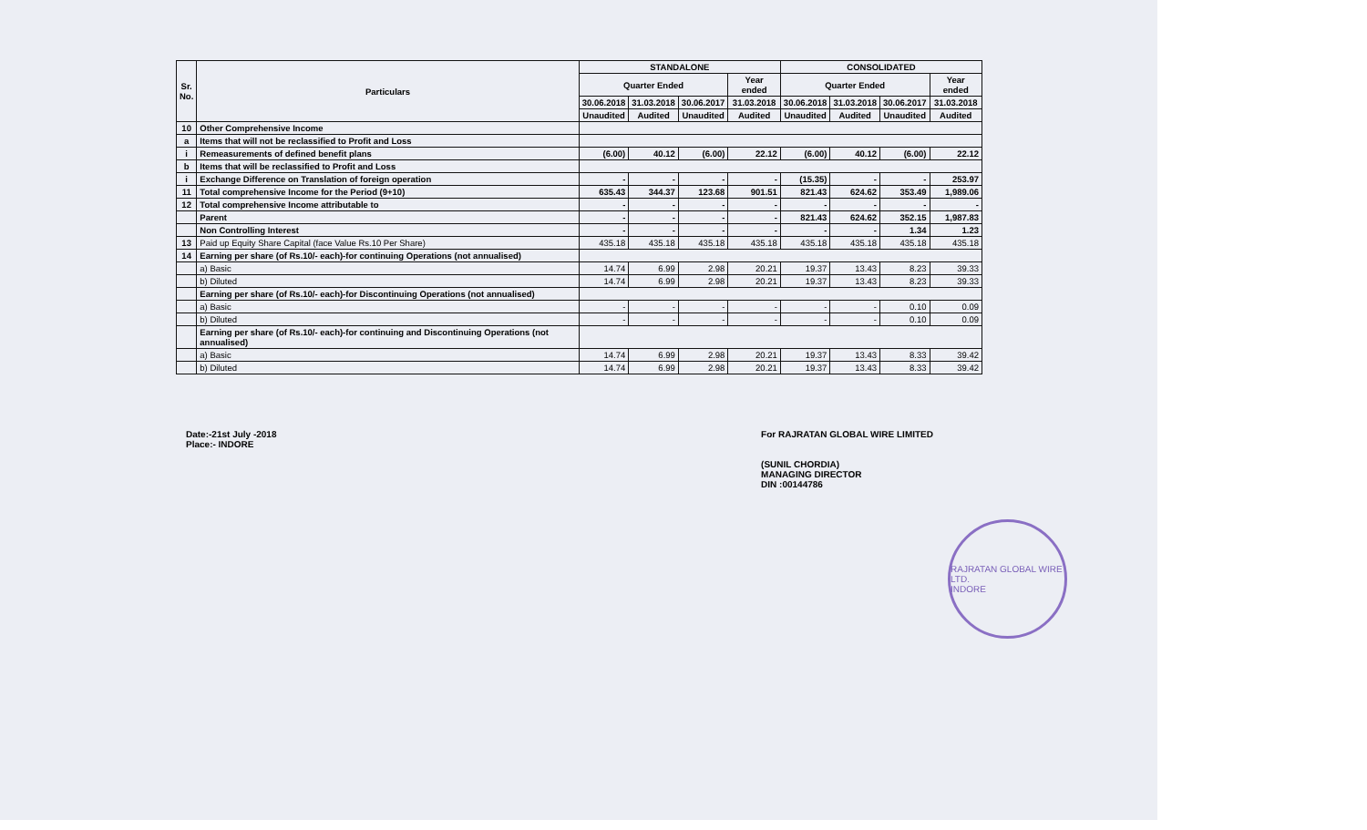| Sr. No. | Particulars | STANDALONE | | | | CONSOLIDATED | | | |
| --- | --- | --- | --- | --- | --- | --- | --- | --- | --- |
| | | Quarter Ended | | | Year ended | Quarter Ended | | | Year ended |
| | | 30.06.2018 | 31.03.2018 | 30.06.2017 | 31.03.2018 | 30.06.2018 | 31.03.2018 | 30.06.2017 | 31.03.2018 |
| | | Unaudited | Audited | Unaudited | Audited | Unaudited | Audited | Unaudited | Audited |
| 10 | Other Comprehensive Income | | | | | | | | |
| a | Items that will not be reclassified to Profit and Loss | | | | | | | | |
| i | Remeasurements of defined benefit plans | (6.00) | 40.12 | (6.00) | 22.12 | (6.00) | 40.12 | (6.00) | 22.12 |
| b | Items that will be reclassified to Profit and Loss | | | | | | | | |
| i | Exchange Difference on Translation of foreign operation | - | - | - | - | (15.35) | - | - | 253.97 |
| 11 | Total comprehensive Income for the Period (9+10) | 635.43 | 344.37 | 123.68 | 901.51 | 821.43 | 624.62 | 353.49 | 1,989.06 |
| 12 | Total comprehensive Income attributable to | - | - | - | - | - | - | - | - |
| | Parent | - | - | - | - | 821.43 | 624.62 | 352.15 | 1,987.83 |
| | Non Controlling Interest | - | - | - | - | - | - | 1.34 | 1.23 |
| 13 | Paid up Equity Share Capital (face Value Rs.10 Per Share) | 435.18 | 435.18 | 435.18 | 435.18 | 435.18 | 435.18 | 435.18 | 435.18 |
| 14 | Earning per share (of Rs.10/- each)-for continuing Operations (not annualised) | | | | | | | | |
| | a) Basic | 14.74 | 6.99 | 2.98 | 20.21 | 19.37 | 13.43 | 8.23 | 39.33 |
| | b) Diluted | 14.74 | 6.99 | 2.98 | 20.21 | 19.37 | 13.43 | 8.23 | 39.33 |
| | Earning per share (of Rs.10/- each)-for Discontinuing Operations (not annualised) | | | | | | | | |
| | a) Basic | - | - | - | - | - | - | 0.10 | 0.09 |
| | b) Diluted | - | - | - | - | - | - | 0.10 | 0.09 |
| | Earning per share (of Rs.10/- each)-for continuing and Discontinuing Operations (not annualised) | | | | | | | | |
| | a) Basic | 14.74 | 6.99 | 2.98 | 20.21 | 19.37 | 13.43 | 8.33 | 39.42 |
| | b) Diluted | 14.74 | 6.99 | 2.98 | 20.21 | 19.37 | 13.43 | 8.33 | 39.42 |
Date:-21st July -2018
Place:- INDORE
For RAJRATAN GLOBAL WIRE LIMITED
(SUNIL CHORDIA)
MANAGING DIRECTOR
DIN :00144786
RAJRATAN GLOBAL WIRE LTD.
INDORE